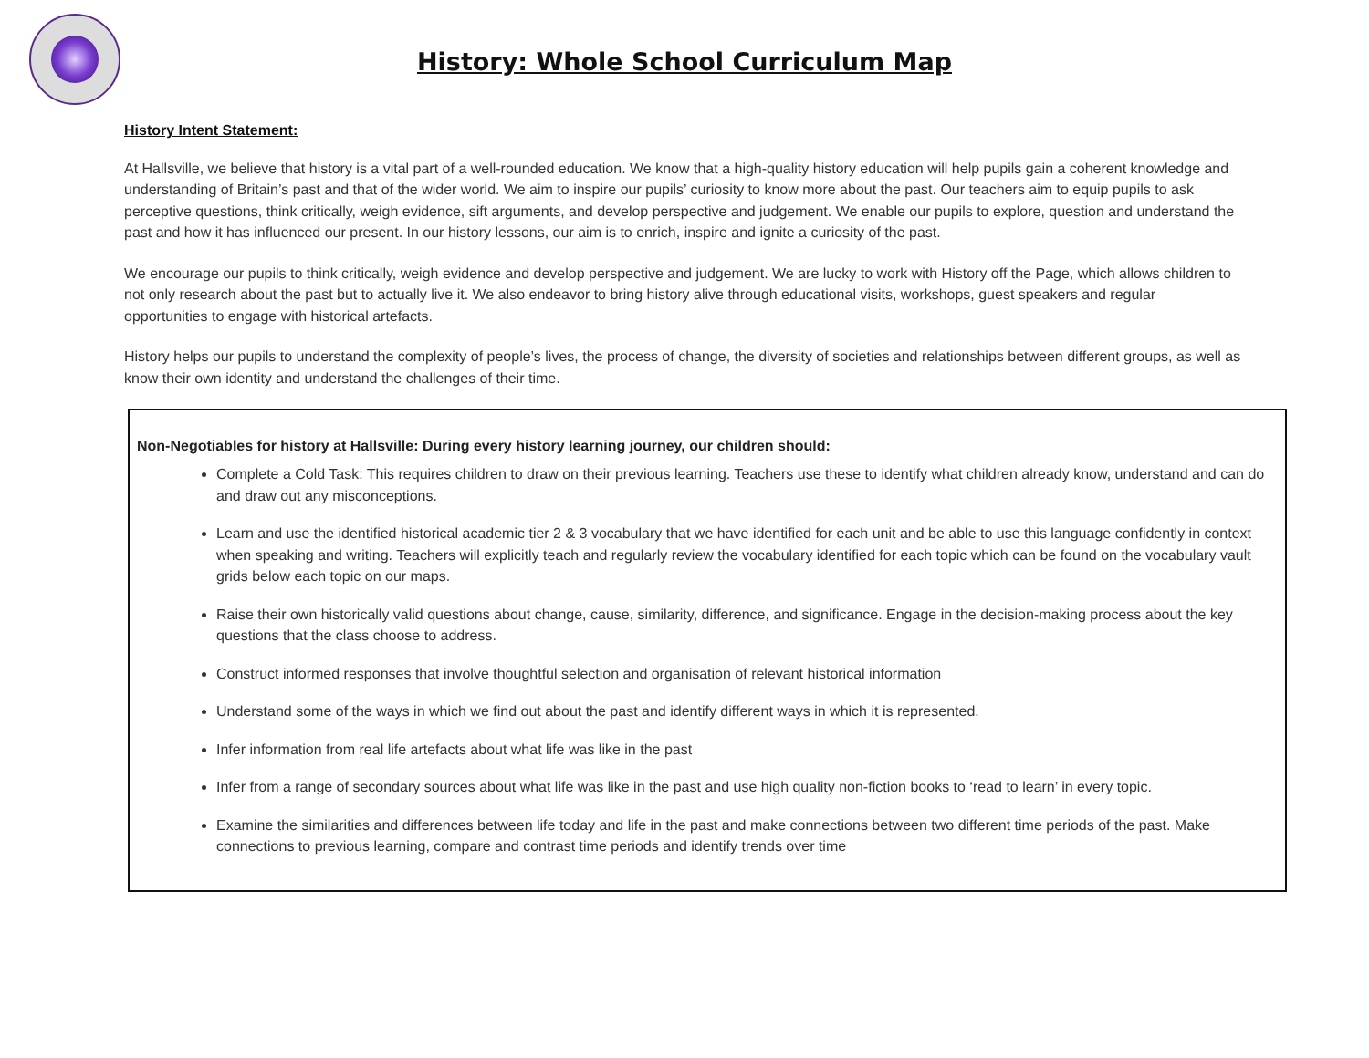History: Whole School Curriculum Map
History Intent Statement:
At Hallsville, we believe that history is a vital part of a well-rounded education. We know that a high-quality history education will help pupils gain a coherent knowledge and understanding of Britain’s past and that of the wider world. We aim to inspire our pupils’ curiosity to know more about the past. Our teachers aim to equip pupils to ask perceptive questions, think critically, weigh evidence, sift arguments, and develop perspective and judgement. We enable our pupils to explore, question and understand the past and how it has influenced our present. In our history lessons, our aim is to enrich, inspire and ignite a curiosity of the past.
We encourage our pupils to think critically, weigh evidence and develop perspective and judgement. We are lucky to work with History off the Page, which allows children to not only research about the past but to actually live it. We also endeavor to bring history alive through educational visits, workshops, guest speakers and regular opportunities to engage with historical artefacts.
History helps our pupils to understand the complexity of people’s lives, the process of change, the diversity of societies and relationships between different groups, as well as know their own identity and understand the challenges of their time.
Non-Negotiables for history at Hallsville: During every history learning journey, our children should:
Complete a Cold Task: This requires children to draw on their previous learning. Teachers use these to identify what children already know, understand and can do and draw out any misconceptions.
Learn and use the identified historical academic tier 2 & 3 vocabulary that we have identified for each unit and be able to use this language confidently in context when speaking and writing. Teachers will explicitly teach and regularly review the vocabulary identified for each topic which can be found on the vocabulary vault grids below each topic on our maps.
Raise their own historically valid questions about change, cause, similarity, difference, and significance. Engage in the decision-making process about the key questions that the class choose to address.
Construct informed responses that involve thoughtful selection and organisation of relevant historical information
Understand some of the ways in which we find out about the past and identify different ways in which it is represented.
Infer information from real life artefacts about what life was like in the past
Infer from a range of secondary sources about what life was like in the past and use high quality non-fiction books to ‘read to learn’ in every topic.
Examine the similarities and differences between life today and life in the past and make connections between two different time periods of the past. Make connections to previous learning, compare and contrast time periods and identify trends over time